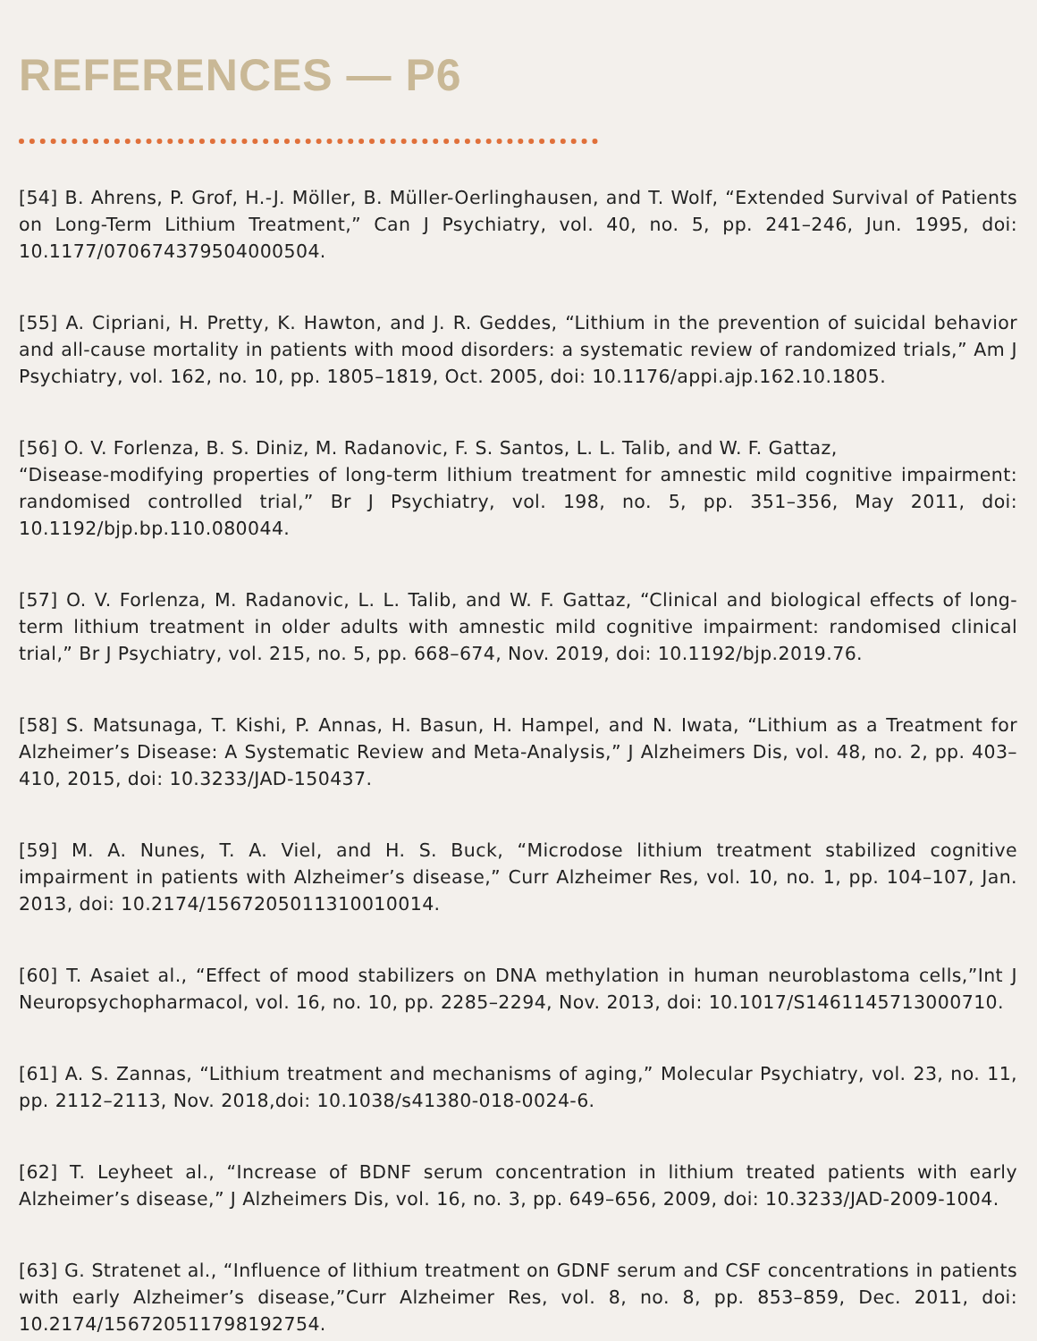REFERENCES — P6
[54] B. Ahrens, P. Grof, H.-J. Möller, B. Müller-Oerlinghausen, and T. Wolf, “Extended Survival of Patients on Long-Term Lithium Treatment,” Can J Psychiatry, vol. 40, no. 5, pp. 241–246, Jun. 1995, doi: 10.1177/070674379504000504.
[55] A. Cipriani, H. Pretty, K. Hawton, and J. R. Geddes, “Lithium in the prevention of suicidal behavior and all-cause mortality in patients with mood disorders: a systematic review of randomized trials,” Am J Psychiatry, vol. 162, no. 10, pp. 1805–1819, Oct. 2005, doi: 10.1176/appi.ajp.162.10.1805.
[56] O. V. Forlenza, B. S. Diniz, M. Radanovic, F. S. Santos, L. L. Talib, and W. F. Gattaz,
“Disease-modifying properties of long-term lithium treatment for amnestic mild cognitive impairment: randomised controlled trial,” Br J Psychiatry, vol. 198, no. 5, pp. 351–356, May 2011, doi: 10.1192/bjp.bp.110.080044.
[57] O. V. Forlenza, M. Radanovic, L. L. Talib, and W. F. Gattaz, “Clinical and biological effects of long-term lithium treatment in older adults with amnestic mild cognitive impairment: randomised clinical trial,” Br J Psychiatry, vol. 215, no. 5, pp. 668–674, Nov. 2019, doi: 10.1192/bjp.2019.76.
[58] S. Matsunaga, T. Kishi, P. Annas, H. Basun, H. Hampel, and N. Iwata, “Lithium as a Treatment for Alzheimer’s Disease: A Systematic Review and Meta-Analysis,” J Alzheimers Dis, vol. 48, no. 2, pp. 403–410, 2015, doi: 10.3233/JAD-150437.
[59] M. A. Nunes, T. A. Viel, and H. S. Buck, “Microdose lithium treatment stabilized cognitive impairment in patients with Alzheimer’s disease,” Curr Alzheimer Res, vol. 10, no. 1, pp. 104–107, Jan. 2013, doi: 10.2174/1567205011310010014.
[60] T. Asaiet al., “Effect of mood stabilizers on DNA methylation in human neuroblastoma cells,”Int J Neuropsychopharmacol, vol. 16, no. 10, pp. 2285–2294, Nov. 2013, doi: 10.1017/S1461145713000710.
[61] A. S. Zannas, “Lithium treatment and mechanisms of aging,” Molecular Psychiatry, vol. 23, no. 11, pp. 2112–2113, Nov. 2018,doi: 10.1038/s41380-018-0024-6.
[62] T. Leyheet al., “Increase of BDNF serum concentration in lithium treated patients with early Alzheimer’s disease,” J Alzheimers Dis, vol. 16, no. 3, pp. 649–656, 2009, doi: 10.3233/JAD-2009-1004.
[63] G. Stratenet al., “Influence of lithium treatment on GDNF serum and CSF concentrations in patients with early Alzheimer’s disease,”Curr Alzheimer Res, vol. 8, no. 8, pp. 853–859, Dec. 2011, doi: 10.2174/156720511798192754.